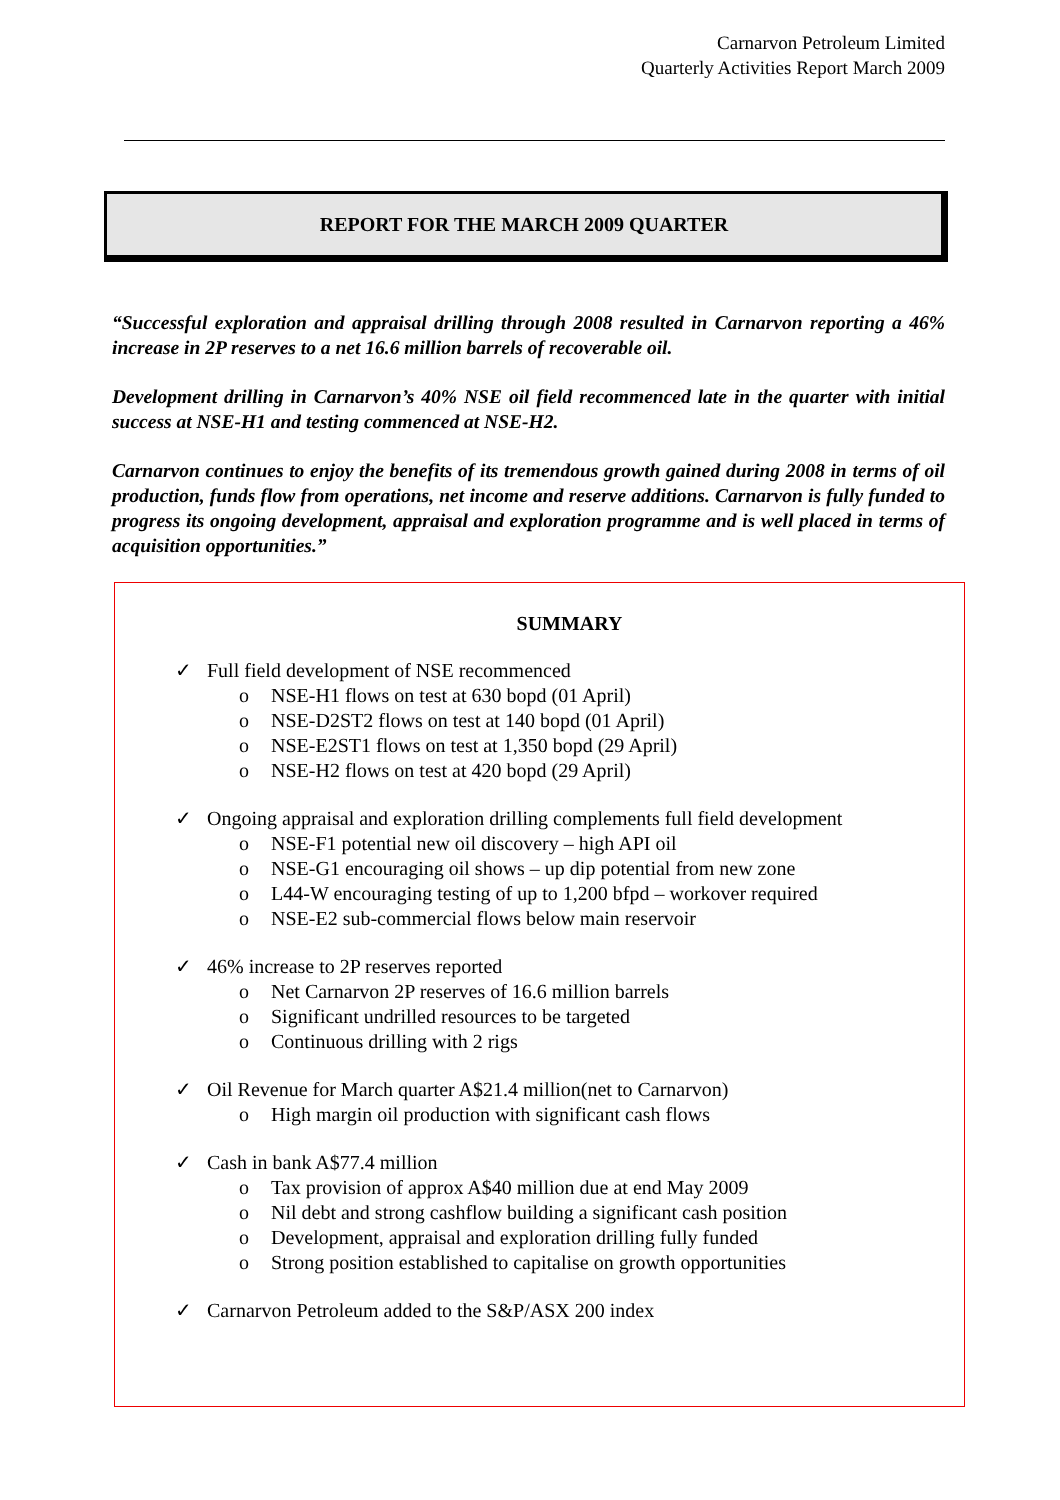Carnarvon Petroleum Limited
Quarterly Activities Report March 2009
REPORT FOR THE MARCH 2009 QUARTER
“Successful exploration and appraisal drilling through 2008 resulted in Carnarvon reporting a 46% increase in 2P reserves to a net 16.6 million barrels of recoverable oil.
Development drilling in Carnarvon’s 40% NSE oil field recommenced late in the quarter with initial success at NSE-H1 and testing commenced at NSE-H2.
Carnarvon continues to enjoy the benefits of its tremendous growth gained during 2008 in terms of oil production, funds flow from operations, net income and reserve additions. Carnarvon is fully funded to progress its ongoing development, appraisal and exploration programme and is well placed in terms of acquisition opportunities.”
SUMMARY
✓ Full field development of NSE recommenced
o NSE-H1 flows on test at 630 bopd (01 April)
o NSE-D2ST2 flows on test at 140 bopd (01 April)
o NSE-E2ST1 flows on test at 1,350 bopd (29 April)
o NSE-H2 flows on test at 420 bopd (29 April)
✓ Ongoing appraisal and exploration drilling complements full field development
o NSE-F1 potential new oil discovery – high API oil
o NSE-G1 encouraging oil shows – up dip potential from new zone
o L44-W encouraging testing of up to 1,200 bfpd – workover required
o NSE-E2 sub-commercial flows below main reservoir
✓ 46% increase to 2P reserves reported
o Net Carnarvon 2P reserves of 16.6 million barrels
o Significant undrilled resources to be targeted
o Continuous drilling with 2 rigs
✓ Oil Revenue for March quarter A$21.4 million(net to Carnarvon)
o High margin oil production with significant cash flows
✓ Cash in bank A$77.4 million
o Tax provision of approx A$40 million due at end May 2009
o Nil debt and strong cashflow building a significant cash position
o Development, appraisal and exploration drilling fully funded
o Strong position established to capitalise on growth opportunities
✓ Carnarvon Petroleum added to the S&P/ASX 200 index